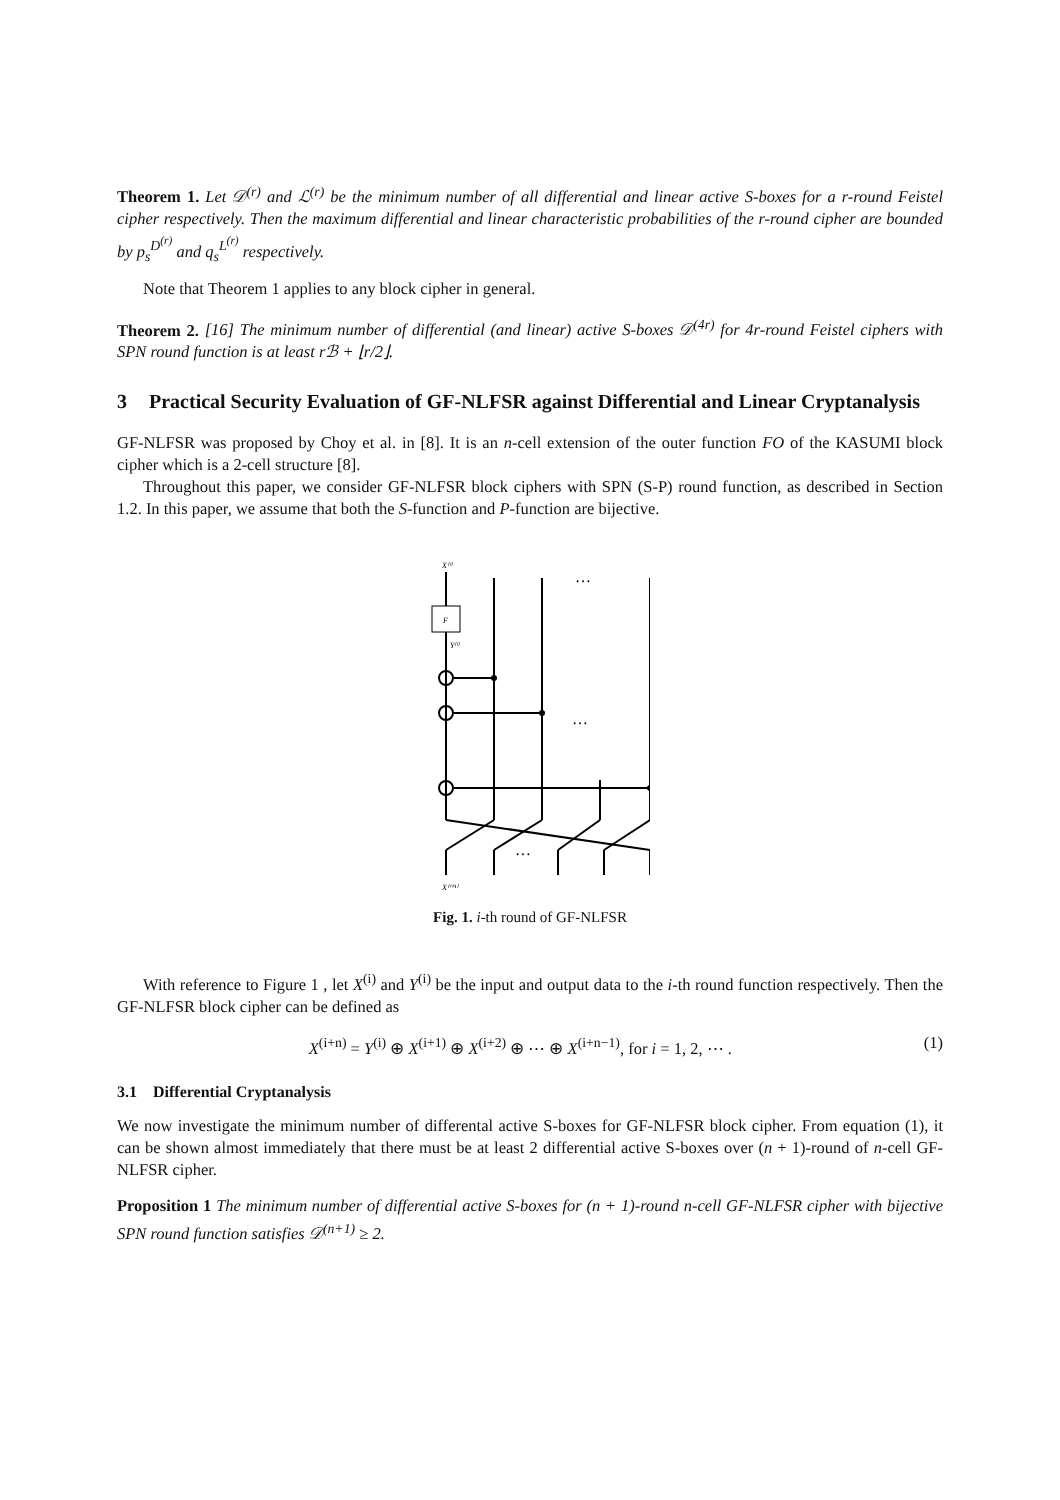Theorem 1. Let 𝒟<sup>(r)</sup> and ℒ<sup>(r)</sup> be the minimum number of all differential and linear active S-boxes for a r-round Feistel cipher respectively. Then the maximum differential and linear characteristic probabilities of the r-round cipher are bounded by p<sub>s</sub><sup>D<sup>(r)</sup></sup> and q<sub>s</sub><sup>L<sup>(r)</sup></sup> respectively.
Note that Theorem 1 applies to any block cipher in general.
Theorem 2. [16] The minimum number of differential (and linear) active S-boxes 𝒟<sup>(4r)</sup> for 4r-round Feistel ciphers with SPN round function is at least rℬ + ⌊r/2⌋.
3 Practical Security Evaluation of GF-NLFSR against Differential and Linear Cryptanalysis
GF-NLFSR was proposed by Choy et al. in [8]. It is an n-cell extension of the outer function FO of the KASUMI block cipher which is a 2-cell structure [8].
Throughout this paper, we consider GF-NLFSR block ciphers with SPN (S-P) round function, as described in Section 1.2. In this paper, we assume that both the S-function and P-function are bijective.
X⁽ⁱ⁾
F
Y⁽ⁱ⁾
X⁽ⁱ⁺¹⁾
…
…
…
Fig. 1. i-th round of GF-NLFSR
With reference to Figure 1 , let X<sup>(i)</sup> and Y<sup>(i)</sup> be the input and output data to the i-th round function respectively. Then the GF-NLFSR block cipher can be defined as
X<sup>(i+n)</sup> = Y<sup>(i)</sup> ⊕ X<sup>(i+1)</sup> ⊕ X<sup>(i+2)</sup> ⊕ ⋯ ⊕ X<sup>(i+n−1)</sup>, for i = 1, 2, ⋯ .
(1)
3.1 Differential Cryptanalysis
We now investigate the minimum number of differental active S-boxes for GF-NLFSR block cipher. From equation (1), it can be shown almost immediately that there must be at least 2 differential active S-boxes over (n + 1)-round of n-cell GF-NLFSR cipher.
Proposition 1 The minimum number of differential active S-boxes for (n + 1)-round n-cell GF-NLFSR cipher with bijective SPN round function satisfies 𝒟<sup>(n+1)</sup> ≥ 2.